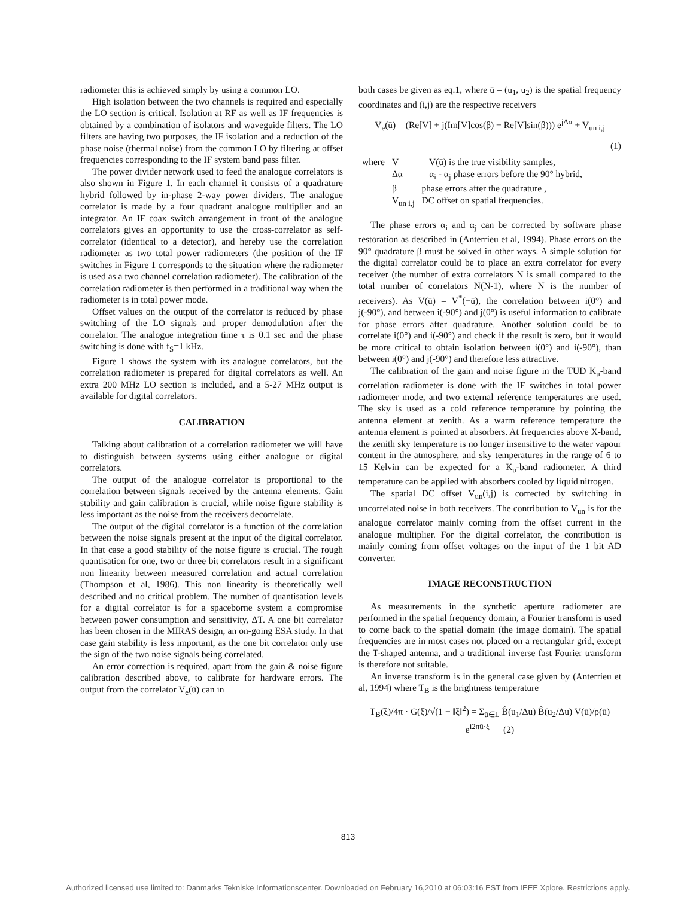radiometer this is achieved simply by using a common LO.
High isolation between the two channels is required and especially the LO section is critical. Isolation at RF as well as IF frequencies is obtained by a combination of isolators and waveguide filters. The LO filters are having two purposes, the IF isolation and a reduction of the phase noise (thermal noise) from the common LO by filtering at offset frequencies corresponding to the IF system band pass filter.
The power divider network used to feed the analogue correlators is also shown in Figure 1. In each channel it consists of a quadrature hybrid followed by in-phase 2-way power dividers. The analogue correlator is made by a four quadrant analogue multiplier and an integrator. An IF coax switch arrangement in front of the analogue correlators gives an opportunity to use the cross-correlator as self-correlator (identical to a detector), and hereby use the correlation radiometer as two total power radiometers (the position of the IF switches in Figure 1 corresponds to the situation where the radiometer is used as a two channel correlation radiometer). The calibration of the correlation radiometer is then performed in a traditional way when the radiometer is in total power mode.
Offset values on the output of the correlator is reduced by phase switching of the LO signals and proper demodulation after the correlator. The analogue integration time τ is 0.1 sec and the phase switching is done with f<sub>S</sub>=1 kHz.
Figure 1 shows the system with its analogue correlators, but the correlation radiometer is prepared for digital correlators as well. An extra 200 MHz LO section is included, and a 5-27 MHz output is available for digital correlators.
CALIBRATION
Talking about calibration of a correlation radiometer we will have to distinguish between systems using either analogue or digital correlators.
The output of the analogue correlator is proportional to the correlation between signals received by the antenna elements. Gain stability and gain calibration is crucial, while noise figure stability is less important as the noise from the receivers decorrelate.
The output of the digital correlator is a function of the correlation between the noise signals present at the input of the digital correlator. In that case a good stability of the noise figure is crucial. The rough quantisation for one, two or three bit correlators result in a significant non linearity between measured correlation and actual correlation (Thompson et al, 1986). This non linearity is theoretically well described and no critical problem. The number of quantisation levels for a digital correlator is for a spaceborne system a compromise between power consumption and sensitivity, ΔT. A one bit correlator has been chosen in the MIRAS design, an on-going ESA study. In that case gain stability is less important, as the one bit correlator only use the sign of the two noise signals being correlated.
An error correction is required, apart from the gain & noise figure calibration described above, to calibrate for hardware errors. The output from the correlator V<sub>e</sub>(ū) can in
both cases be given as eq.1, where ū = (u<sub>1</sub>, u<sub>2</sub>) is the spatial frequency coordinates and (i,j) are the respective receivers
V<sub>e</sub>(ū) = (Re[V] + j(Im[V]cos(β) − Re[V]sin(β))) e<sup>jΔα</sup> + V<sub>un i,j</sub>
(1)
| where | V | = V(ū) is the true visibility samples, |
| | Δα | = α<sub>i</sub> - α<sub>j</sub> phase errors before the 90° hybrid, |
| | β | phase errors after the quadrature , |
| | V<sub>un i,j</sub> | DC offset on spatial frequencies. |
The phase errors α<sub>i</sub> and α<sub>j</sub> can be corrected by software phase restoration as described in (Anterrieu et al, 1994). Phase errors on the 90° quadrature β must be solved in other ways. A simple solution for the digital correlator could be to place an extra correlator for every receiver (the number of extra correlators N is small compared to the total number of correlators N(N-1), where N is the number of receivers). As V(ū) = V<sup>*</sup>(−ū), the correlation between i(0°) and j(-90°), and between i(-90°) and j(0°) is useful information to calibrate for phase errors after quadrature. Another solution could be to correlate i(0°) and i(-90°) and check if the result is zero, but it would be more critical to obtain isolation between i(0°) and i(-90°), than between i(0°) and j(-90°) and therefore less attractive.
The calibration of the gain and noise figure in the TUD K<sub>u</sub>-band correlation radiometer is done with the IF switches in total power radiometer mode, and two external reference temperatures are used. The sky is used as a cold reference temperature by pointing the antenna element at zenith. As a warm reference temperature the antenna element is pointed at absorbers. At frequencies above X-band, the zenith sky temperature is no longer insensitive to the water vapour content in the atmosphere, and sky temperatures in the range of 6 to 15 Kelvin can be expected for a K<sub>u</sub>-band radiometer. A third temperature can be applied with absorbers cooled by liquid nitrogen.
The spatial DC offset V<sub>un</sub>(i,j) is corrected by switching in uncorrelated noise in both receivers. The contribution to V<sub>un</sub> is for the analogue correlator mainly coming from the offset current in the analogue multiplier. For the digital correlator, the contribution is mainly coming from offset voltages on the input of the 1 bit AD converter.
IMAGE RECONSTRUCTION
As measurements in the synthetic aperture radiometer are performed in the spatial frequency domain, a Fourier transform is used to come back to the spatial domain (the image domain). The spatial frequencies are in most cases not placed on a rectangular grid, except the T-shaped antenna, and a traditional inverse fast Fourier transform is therefore not suitable.
An inverse transform is in the general case given by (Anterrieu et al, 1994) where T<sub>B</sub> is the brightness temperature
T<sub>B</sub>(ξ)/4π · G(ξ)/√(1 − ‖ξ‖<sup>2</sup>) = Σ<sub>ū∈L</sub> B̂(u<sub>1</sub>/Δu) B̂(u<sub>2</sub>/Δu) V(ū)/ρ(ū) e<sup>i2πū·ξ</sup> (2)
813
Authorized licensed use limited to: Danmarks Tekniske Informationscenter. Downloaded on February 16,2010 at 06:03:16 EST from IEEE Xplore. Restrictions apply.